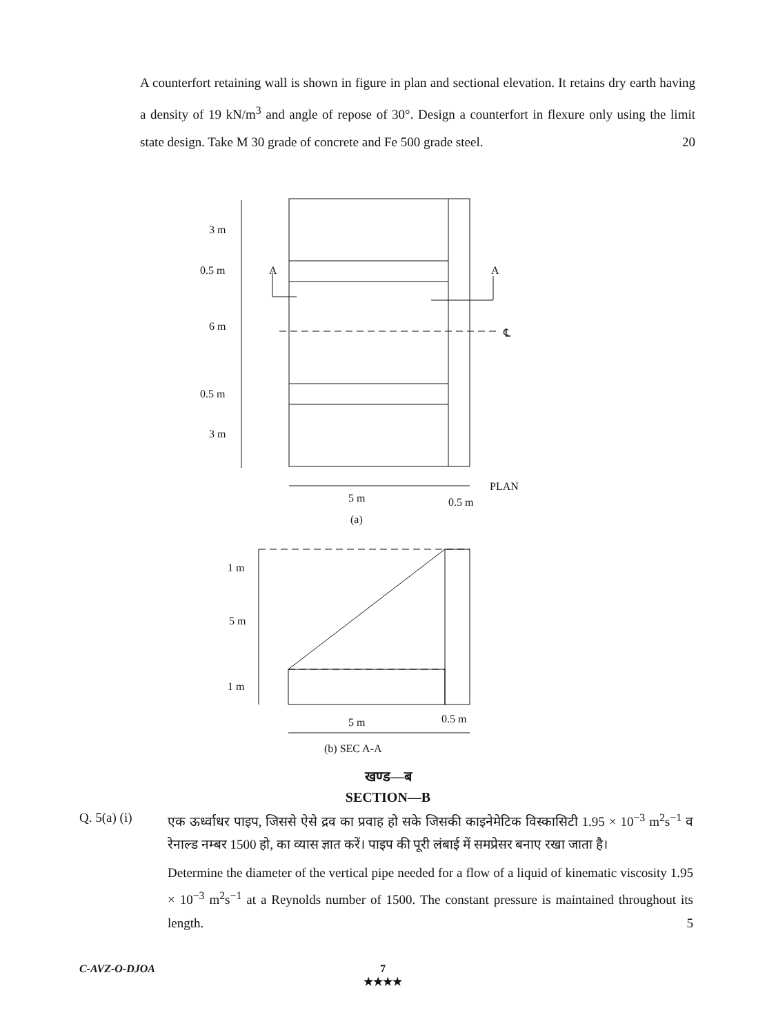A counterfort retaining wall is shown in figure in plan and sectional elevation. It retains dry earth having a density of 19 kN/m<sup>3</sup> and angle of repose of 30°. Design a counterfort in flexure only using the limit state design. Take M 30 grade of concrete and Fe 500 grade steel. 20
3 m
0.5 m
6 m
0.5 m
3 m
A
A
℄
PLAN
5 m
0.5 m
(a)
1 m
5 m
1 m
5 m
0.5 m
(b) SEC A-A
खण्ड—ब
SECTION—B
Q. 5(a) (i) एक ऊर्ध्वाधर पाइप, जिससे ऐसे द्रव का प्रवाह हो सके जिसकी काइनेमेटिक विस्कासिटी 1.95 × 10<sup>−3</sup> m<sup>2</sup>s<sup>−1</sup> व रेनाल्ड नम्बर 1500 हो, का व्यास ज्ञात करें। पाइप की पूरी लंबाई में समप्रेसर बनाए रखा जाता है।
Determine the diameter of the vertical pipe needed for a flow of a liquid of kinematic viscosity 1.95 × 10<sup>−3</sup> m<sup>2</sup>s<sup>−1</sup> at a Reynolds number of 1500. The constant pressure is maintained throughout its length. 5
C-AVZ-O-DJOA 7
★★★★